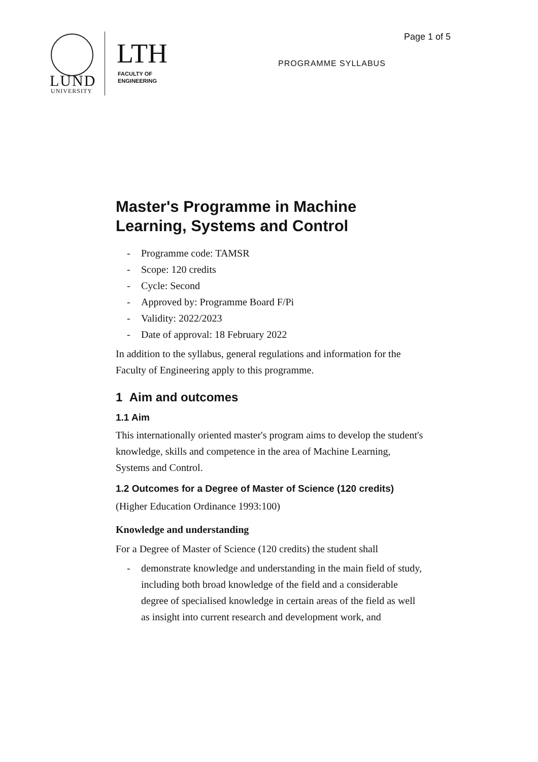LUND
UNIVERSITY
LTH
FACULTY OF
ENGINEERING
Page 1 of 5
PROGRAMME SYLLABUS
Master's Programme in Machine Learning, Systems and Control
- Programme code: TAMSR
- Scope: 120 credits
- Cycle: Second
- Approved by: Programme Board F/Pi
- Validity: 2022/2023
- Date of approval: 18 February 2022
In addition to the syllabus, general regulations and information for the Faculty of Engineering apply to this programme.
1 Aim and outcomes
1.1 Aim
This internationally oriented master's program aims to develop the student's knowledge, skills and competence in the area of Machine Learning, Systems and Control.
1.2 Outcomes for a Degree of Master of Science (120 credits)
(Higher Education Ordinance 1993:100)
Knowledge and understanding
For a Degree of Master of Science (120 credits) the student shall
- demonstrate knowledge and understanding in the main field of study, including both broad knowledge of the field and a considerable degree of specialised knowledge in certain areas of the field as well as insight into current research and development work, and